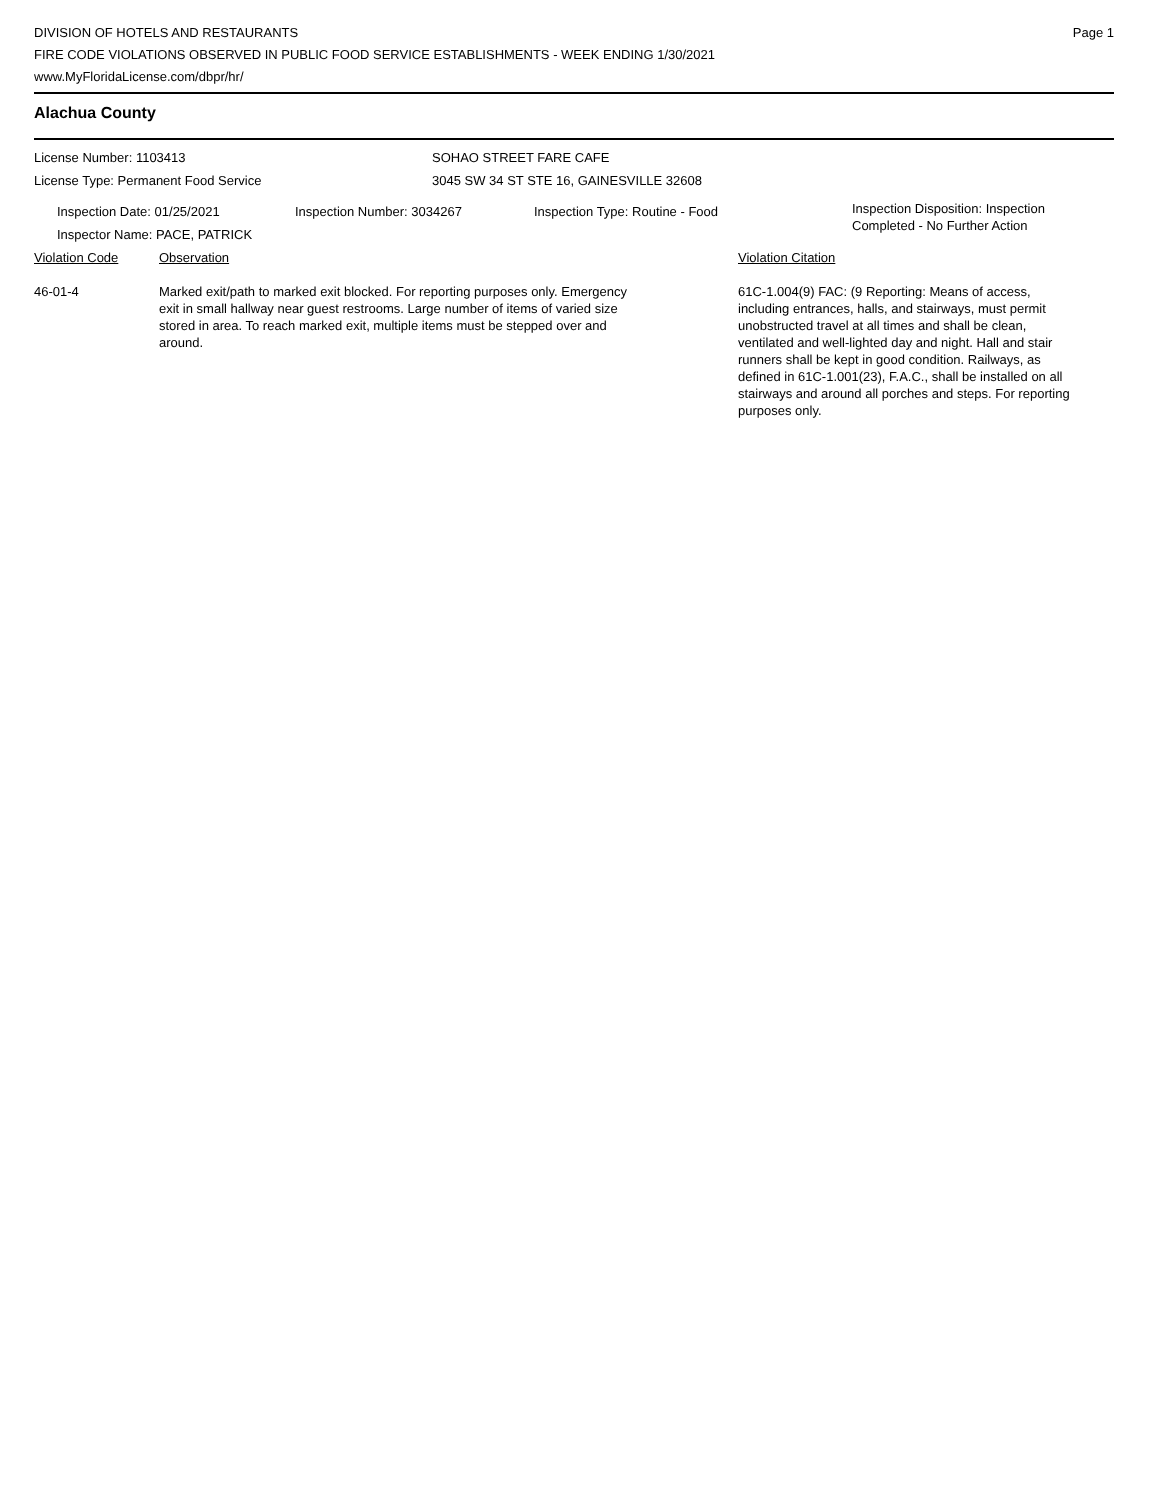DIVISION OF HOTELS AND RESTAURANTS
FIRE CODE VIOLATIONS OBSERVED IN PUBLIC FOOD SERVICE ESTABLISHMENTS - WEEK ENDING 1/30/2021
www.MyFloridaLicense.com/dbpr/hr/
Page 1
Alachua County
License Number: 1103413
License Type: Permanent Food Service
SOHAO STREET FARE CAFE
3045 SW 34 ST STE 16, GAINESVILLE 32608
Inspection Date: 01/25/2021
Inspector Name: PACE, PATRICK
Inspection Number: 3034267 Inspection Type: Routine - Food
Inspection Disposition: Inspection
Completed - No Further Action
Violation Code Observation Violation Citation
46-01-4 Marked exit/path to marked exit blocked. For reporting purposes only. Emergency exit in small hallway near guest restrooms. Large number of items of varied size stored in area. To reach marked exit, multiple items must be stepped over and around.
61C-1.004(9) FAC: (9 Reporting: Means of access, including entrances, halls, and stairways, must permit unobstructed travel at all times and shall be clean, ventilated and well-lighted day and night. Hall and stair runners shall be kept in good condition. Railways, as defined in 61C-1.001(23), F.A.C., shall be installed on all stairways and around all porches and steps. For reporting purposes only.